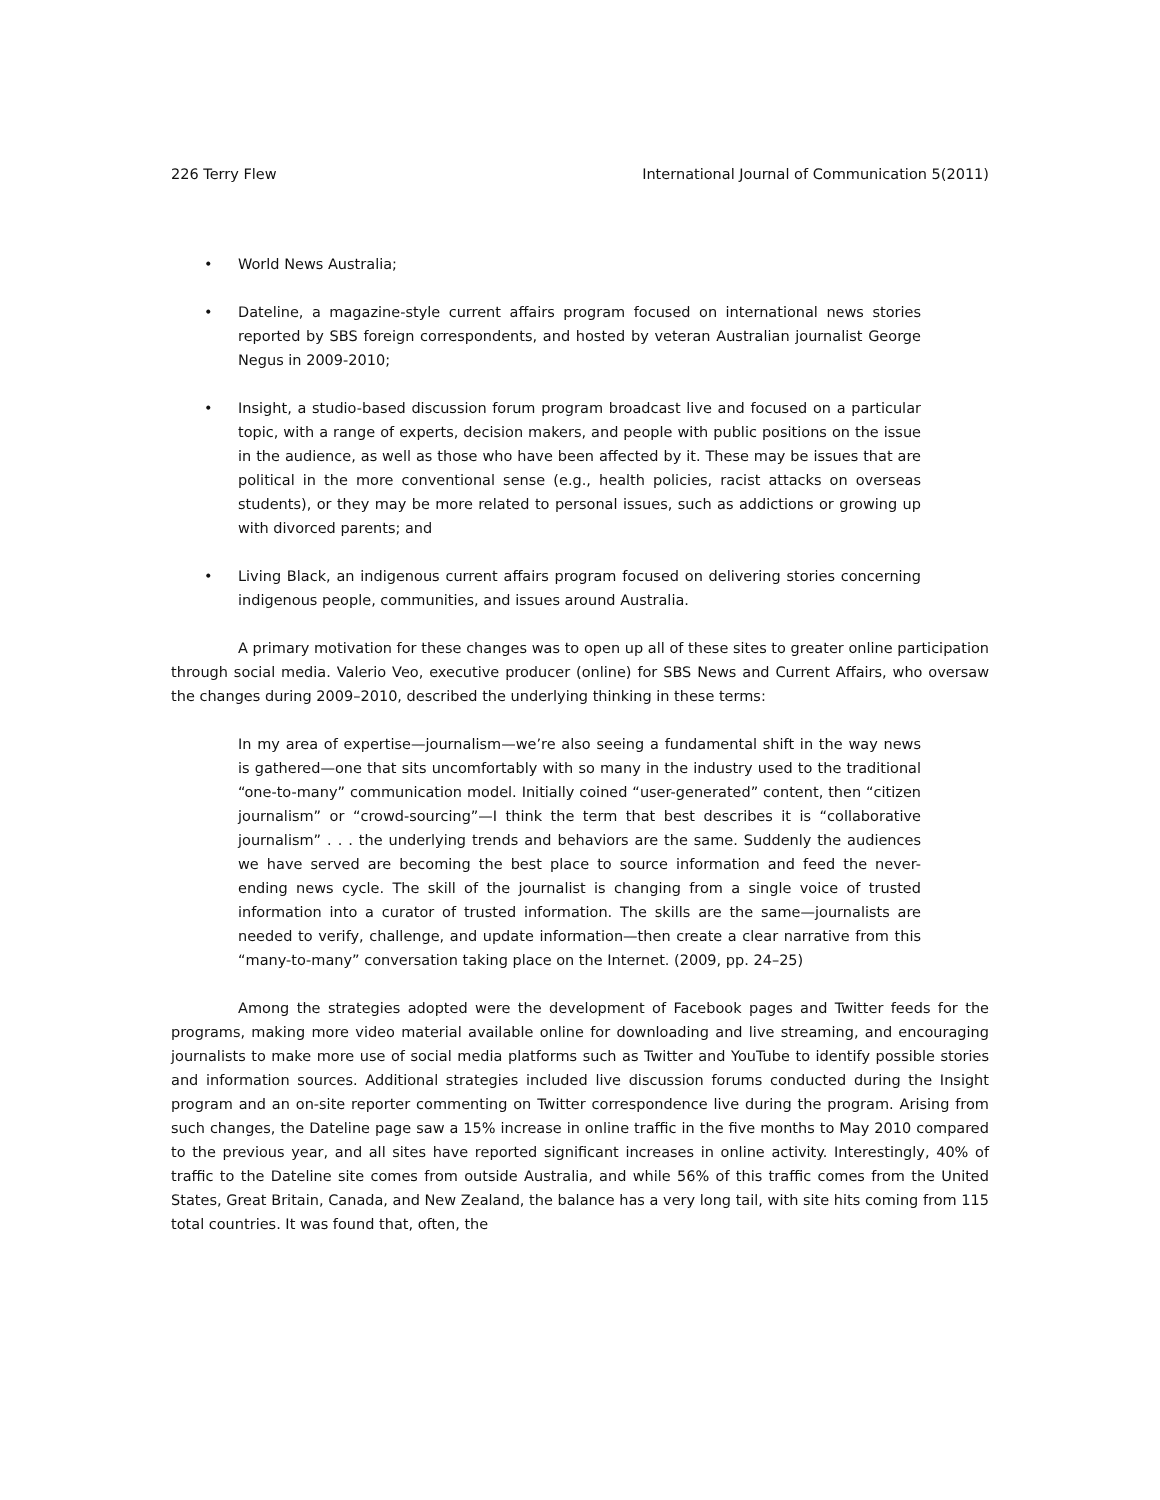226 Terry Flew International Journal of Communication 5(2011)
• World News Australia;
• Dateline, a magazine-style current affairs program focused on international news stories reported by SBS foreign correspondents, and hosted by veteran Australian journalist George Negus in 2009-2010;
• Insight, a studio-based discussion forum program broadcast live and focused on a particular topic, with a range of experts, decision makers, and people with public positions on the issue in the audience, as well as those who have been affected by it. These may be issues that are political in the more conventional sense (e.g., health policies, racist attacks on overseas students), or they may be more related to personal issues, such as addictions or growing up with divorced parents; and
• Living Black, an indigenous current affairs program focused on delivering stories concerning indigenous people, communities, and issues around Australia.
A primary motivation for these changes was to open up all of these sites to greater online participation through social media. Valerio Veo, executive producer (online) for SBS News and Current Affairs, who oversaw the changes during 2009–2010, described the underlying thinking in these terms:
In my area of expertise—journalism—we’re also seeing a fundamental shift in the way news is gathered—one that sits uncomfortably with so many in the industry used to the traditional “one-to-many” communication model. Initially coined “user-generated” content, then “citizen journalism” or “crowd-sourcing”—I think the term that best describes it is “collaborative journalism” . . . the underlying trends and behaviors are the same. Suddenly the audiences we have served are becoming the best place to source information and feed the never-ending news cycle. The skill of the journalist is changing from a single voice of trusted information into a curator of trusted information. The skills are the same—journalists are needed to verify, challenge, and update information—then create a clear narrative from this “many-to-many” conversation taking place on the Internet. (2009, pp. 24–25)
Among the strategies adopted were the development of Facebook pages and Twitter feeds for the programs, making more video material available online for downloading and live streaming, and encouraging journalists to make more use of social media platforms such as Twitter and YouTube to identify possible stories and information sources. Additional strategies included live discussion forums conducted during the Insight program and an on-site reporter commenting on Twitter correspondence live during the program. Arising from such changes, the Dateline page saw a 15% increase in online traffic in the five months to May 2010 compared to the previous year, and all sites have reported significant increases in online activity. Interestingly, 40% of traffic to the Dateline site comes from outside Australia, and while 56% of this traffic comes from the United States, Great Britain, Canada, and New Zealand, the balance has a very long tail, with site hits coming from 115 total countries. It was found that, often, the